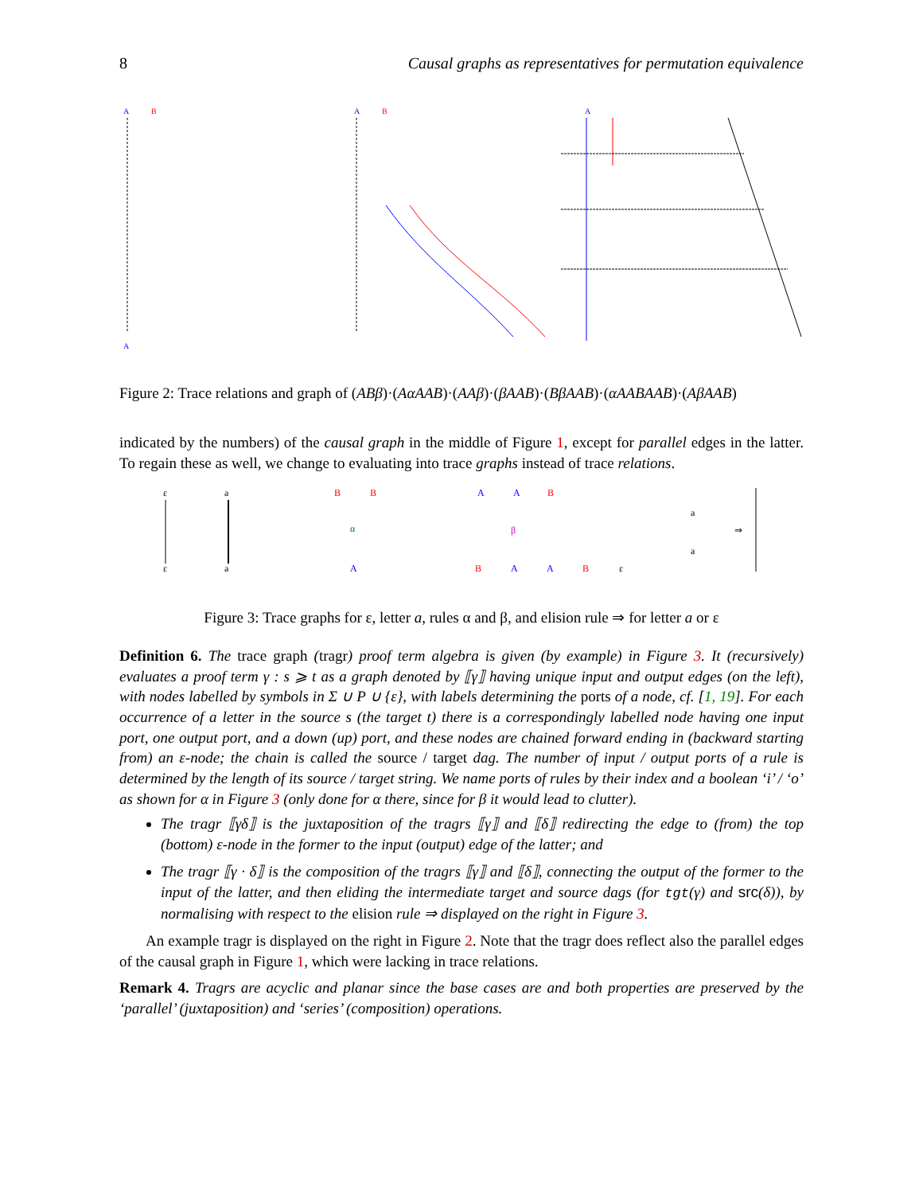8 Causal graphs as representatives for permutation equivalence
A
A
A
A
B
B
Figure 2: Trace relations and graph of (ABβ)·(AαAAB)·(AAβ)·(βAAB)·(BβAAB)·(αAABAAB)·(AβAAB)
indicated by the numbers) of the causal graph in the middle of Figure 1, except for parallel edges in the latter. To regain these as well, we change to evaluating into trace graphs instead of trace relations.
ε
ε
a
a
B
B
α
A
A
A
B
β
B
A
A
B
ε
a
a
⇒
Figure 3: Trace graphs for ε, letter a, rules α and β, and elision rule ⇒ for letter a or ε
Definition 6. The trace graph (tragr) proof term algebra is given (by example) in Figure 3. It (recursively) evaluates a proof term γ : s ⩾ t as a graph denoted by ⟦γ⟧ having unique input and output edges (on the left), with nodes labelled by symbols in Σ ∪ P ∪ {ε}, with labels determining the ports of a node, cf. [1, 19]. For each occurrence of a letter in the source s (the target t) there is a correspondingly labelled node having one input port, one output port, and a down (up) port, and these nodes are chained forward ending in (backward starting from) an ε-node; the chain is called the source / target dag. The number of input / output ports of a rule is determined by the length of its source / target string. We name ports of rules by their index and a boolean ‘i’ / ‘o’ as shown for α in Figure 3 (only done for α there, since for β it would lead to clutter).
The tragr ⟦γδ⟧ is the juxtaposition of the tragrs ⟦γ⟧ and ⟦δ⟧ redirecting the edge to (from) the top (bottom) ε-node in the former to the input (output) edge of the latter; and
The tragr ⟦γ · δ⟧ is the composition of the tragrs ⟦γ⟧ and ⟦δ⟧, connecting the output of the former to the input of the latter, and then eliding the intermediate target and source dags (for tgt(γ) and src(δ)), by normalising with respect to the elision rule ⇒ displayed on the right in Figure 3.
An example tragr is displayed on the right in Figure 2. Note that the tragr does reflect also the parallel edges of the causal graph in Figure 1, which were lacking in trace relations.
Remark 4. Tragrs are acyclic and planar since the base cases are and both properties are preserved by the ‘parallel’ (juxtaposition) and ‘series’ (composition) operations.